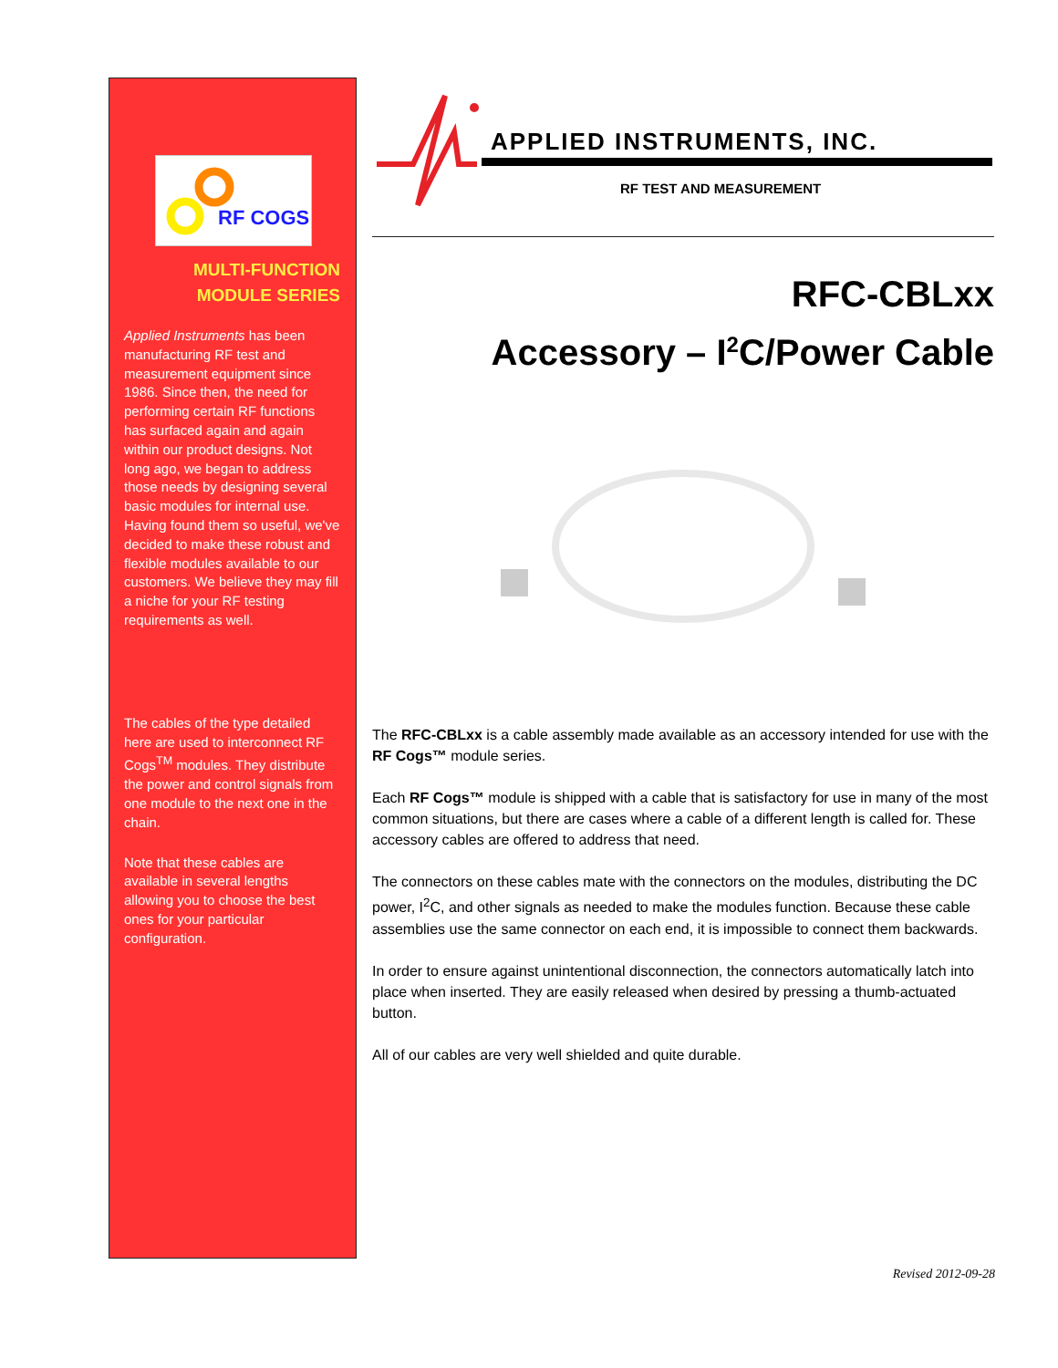RF COGS
MULTI-FUNCTION
MODULE SERIES
Applied Instruments has been manufacturing RF test and measurement equipment since 1986. Since then, the need for performing certain RF functions has surfaced again and again within our product designs. Not long ago, we began to address those needs by designing several basic modules for internal use. Having found them so useful, we've decided to make these robust and flexible modules available to our customers. We believe they may fill a niche for your RF testing requirements as well.
The cables of the type detailed here are used to interconnect RF Cogs<sup>TM</sup> modules. They distribute the power and control signals from one module to the next one in the chain.
Note that these cables are available in several lengths allowing you to choose the best ones for your particular configuration.
APPLIED INSTRUMENTS, INC.
RF TEST AND MEASUREMENT
RFC-CBLxx
Accessory – I<sup>2</sup>C/Power Cable
The RFC-CBLxx is a cable assembly made available as an accessory intended for use with the RF Cogs™ module series.
Each RF Cogs™ module is shipped with a cable that is satisfactory for use in many of the most common situations, but there are cases where a cable of a different length is called for. These accessory cables are offered to address that need.
The connectors on these cables mate with the connectors on the modules, distributing the DC power, I<sup>2</sup>C, and other signals as needed to make the modules function. Because these cable assemblies use the same connector on each end, it is impossible to connect them backwards.
In order to ensure against unintentional disconnection, the connectors automatically latch into place when inserted. They are easily released when desired by pressing a thumb-actuated button.
All of our cables are very well shielded and quite durable.
Revised 2012-09-28